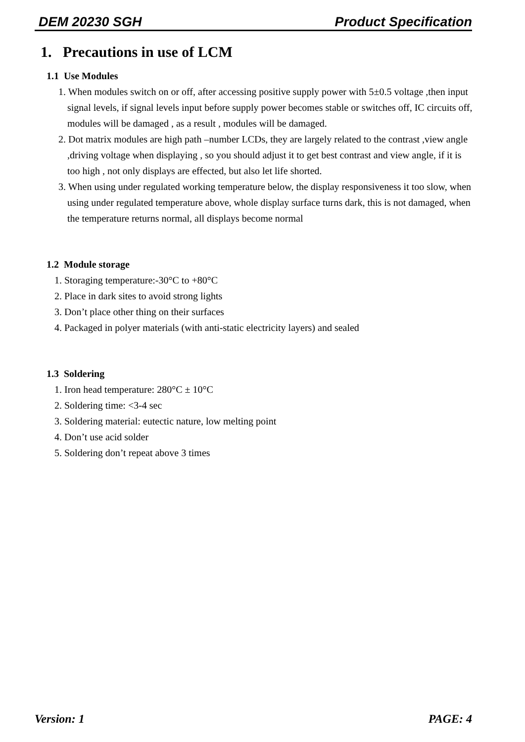DEM 20230 SGH Product Specification
1. Precautions in use of LCM
1.1 Use Modules
1. When modules switch on or off, after accessing positive supply power with 5±0.5 voltage ,then input signal levels, if signal levels input before supply power becomes stable or switches off, IC circuits off, modules will be damaged , as a result , modules will be damaged.
2. Dot matrix modules are high path –number LCDs, they are largely related to the contrast ,view angle ,driving voltage when displaying , so you should adjust it to get best contrast and view angle, if it is too high , not only displays are effected, but also let life shorted.
3. When using under regulated working temperature below, the display responsiveness it too slow, when using under regulated temperature above, whole display surface turns dark, this is not damaged, when the temperature returns normal, all displays become normal
1.2 Module storage
1. Storaging temperature:-30°C to +80°C
2. Place in dark sites to avoid strong lights
3. Don’t place other thing on their surfaces
4. Packaged in polyer materials (with anti-static electricity layers) and sealed
1.3 Soldering
1. Iron head temperature: 280°C ± 10°C
2. Soldering time: <3-4 sec
3. Soldering material: eutectic nature, low melting point
4. Don’t use acid solder
5. Soldering don’t repeat above 3 times
Version: 1 PAGE: 4